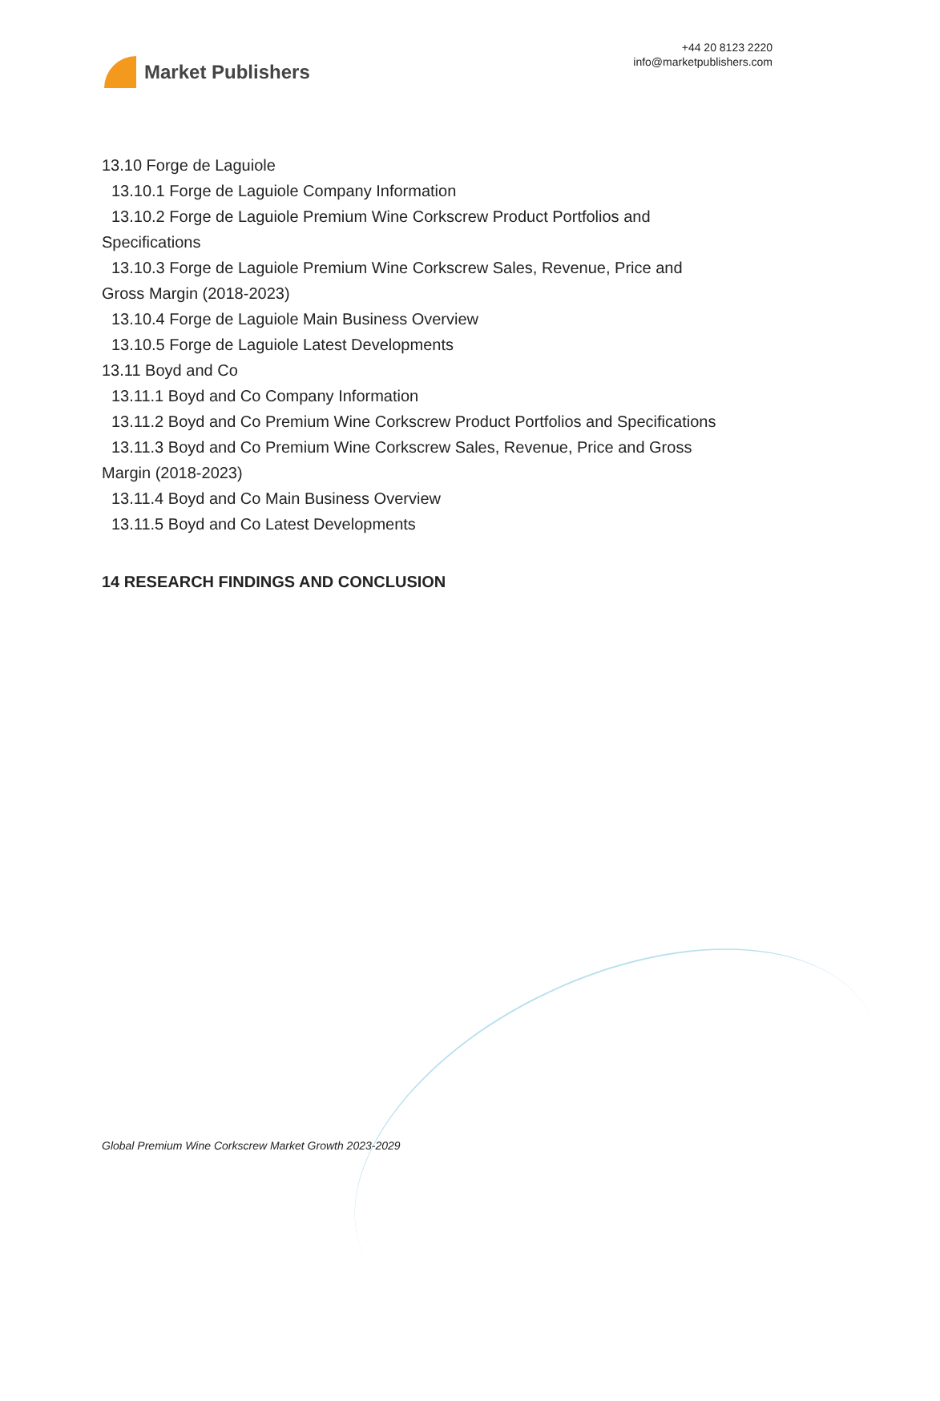Market Publishers
+44 20 8123 2220
info@marketpublishers.com
13.10 Forge de Laguiole
13.10.1 Forge de Laguiole Company Information
13.10.2 Forge de Laguiole Premium Wine Corkscrew Product Portfolios and
Specifications
13.10.3 Forge de Laguiole Premium Wine Corkscrew Sales, Revenue, Price and
Gross Margin (2018-2023)
13.10.4 Forge de Laguiole Main Business Overview
13.10.5 Forge de Laguiole Latest Developments
13.11 Boyd and Co
13.11.1 Boyd and Co Company Information
13.11.2 Boyd and Co Premium Wine Corkscrew Product Portfolios and Specifications
13.11.3 Boyd and Co Premium Wine Corkscrew Sales, Revenue, Price and Gross
Margin (2018-2023)
13.11.4 Boyd and Co Main Business Overview
13.11.5 Boyd and Co Latest Developments
14 RESEARCH FINDINGS AND CONCLUSION
Global Premium Wine Corkscrew Market Growth 2023-2029